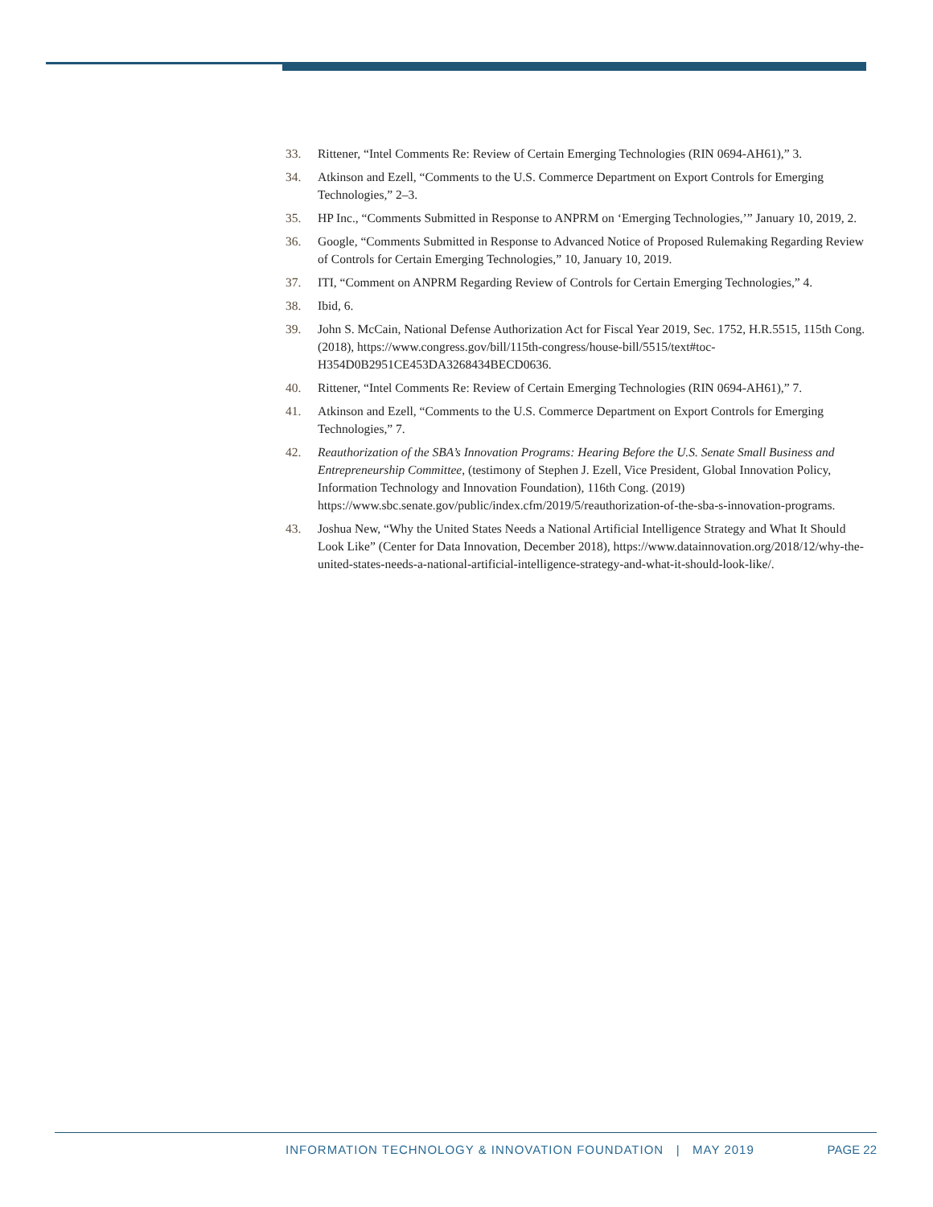33. Rittener, “Intel Comments Re: Review of Certain Emerging Technologies (RIN 0694-AH61),” 3.
34. Atkinson and Ezell, “Comments to the U.S. Commerce Department on Export Controls for Emerging Technologies,” 2–3.
35. HP Inc., “Comments Submitted in Response to ANPRM on ‘Emerging Technologies,’” January 10, 2019, 2.
36. Google, “Comments Submitted in Response to Advanced Notice of Proposed Rulemaking Regarding Review of Controls for Certain Emerging Technologies,” 10, January 10, 2019.
37. ITI, “Comment on ANPRM Regarding Review of Controls for Certain Emerging Technologies,” 4.
38. Ibid, 6.
39. John S. McCain, National Defense Authorization Act for Fiscal Year 2019, Sec. 1752, H.R.5515, 115th Cong. (2018), https://www.congress.gov/bill/115th-congress/house-bill/5515/text#toc-H354D0B2951CE453DA3268434BECD0636.
40. Rittener, “Intel Comments Re: Review of Certain Emerging Technologies (RIN 0694-AH61),” 7.
41. Atkinson and Ezell, “Comments to the U.S. Commerce Department on Export Controls for Emerging Technologies,” 7.
42. Reauthorization of the SBA’s Innovation Programs: Hearing Before the U.S. Senate Small Business and Entrepreneurship Committee, (testimony of Stephen J. Ezell, Vice President, Global Innovation Policy, Information Technology and Innovation Foundation), 116th Cong. (2019) https://www.sbc.senate.gov/public/index.cfm/2019/5/reauthorization-of-the-sba-s-innovation-programs.
43. Joshua New, “Why the United States Needs a National Artificial Intelligence Strategy and What It Should Look Like” (Center for Data Innovation, December 2018), https://www.datainnovation.org/2018/12/why-the-united-states-needs-a-national-artificial-intelligence-strategy-and-what-it-should-look-like/.
INFORMATION TECHNOLOGY & INNOVATION FOUNDATION | MAY 2019 PAGE 22